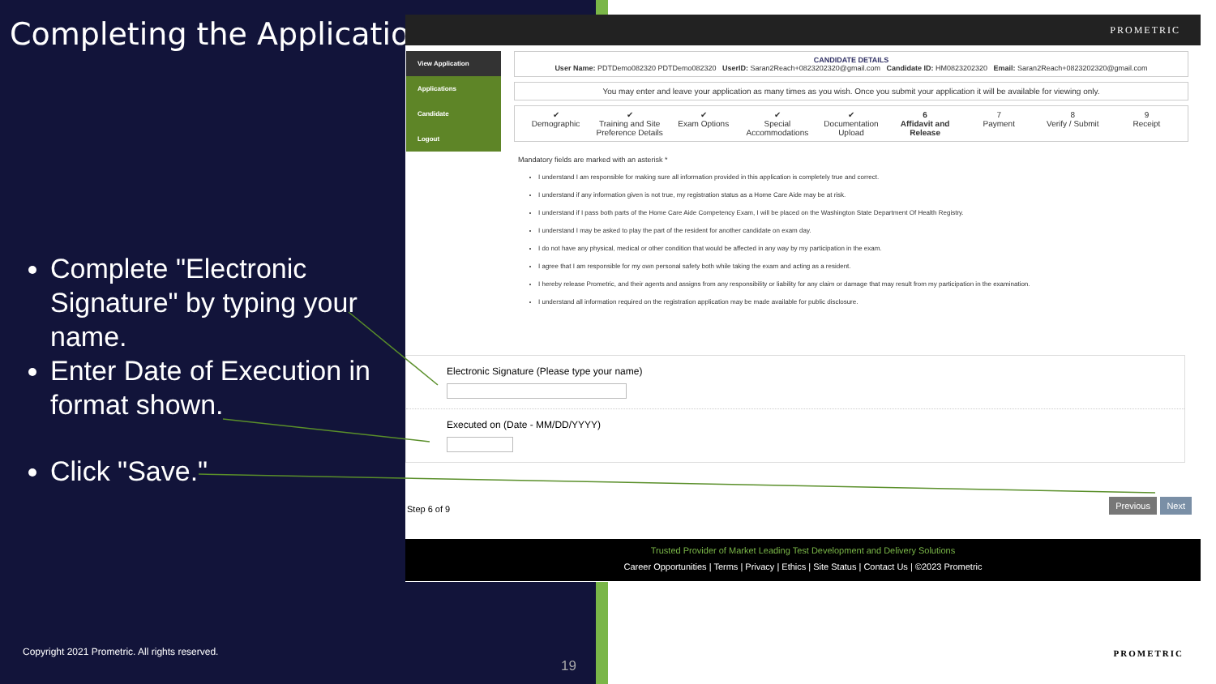Completing the Application
PROMETRIC
View Application
Applications
Candidate
Logout
CANDIDATE DETAILS
User Name: PDTDemo082320 PDTDemo082320 UserID: Saran2Reach+0823202320@gmail.com Candidate ID: HM0823202320 Email: Saran2Reach+0823202320@gmail.com
You may enter and leave your application as many times as you wish. Once you submit your application it will be available for viewing only.
✔
Demographic ✔
Training and Site Preference Details ✔
Exam Options ✔
Special Accommodations ✔
Documentation Upload 6
Affidavit and Release 7
Payment 8
Verify / Submit 9
Receipt
Mandatory fields are marked with an asterisk *
I understand I am responsible for making sure all information provided in this application is completely true and correct.
I understand if any information given is not true, my registration status as a Home Care Aide may be at risk.
I understand if I pass both parts of the Home Care Aide Competency Exam, I will be placed on the Washington State Department Of Health Registry.
I understand I may be asked to play the part of the resident for another candidate on exam day.
I do not have any physical, medical or other condition that would be affected in any way by my participation in the exam.
I agree that I am responsible for my own personal safety both while taking the exam and acting as a resident.
I hereby release Prometric, and their agents and assigns from any responsibility or liability for any claim or damage that may result from my participation in the examination.
I understand all information required on the registration application may be made available for public disclosure.
Electronic Signature (Please type your name)
Executed on (Date - MM/DD/YYYY)
Step 6 of 9 Previous Next
Trusted Provider of Market Leading Test Development and Delivery Solutions
Career Opportunities | Terms | Privacy | Ethics | Site Status | Contact Us | ©2023 Prometric
Complete "Electronic Signature" by typing your name.
Enter Date of Execution in format shown.
Click "Save."
Copyright 2021 Prometric. All rights reserved.
19
PROMETRIC